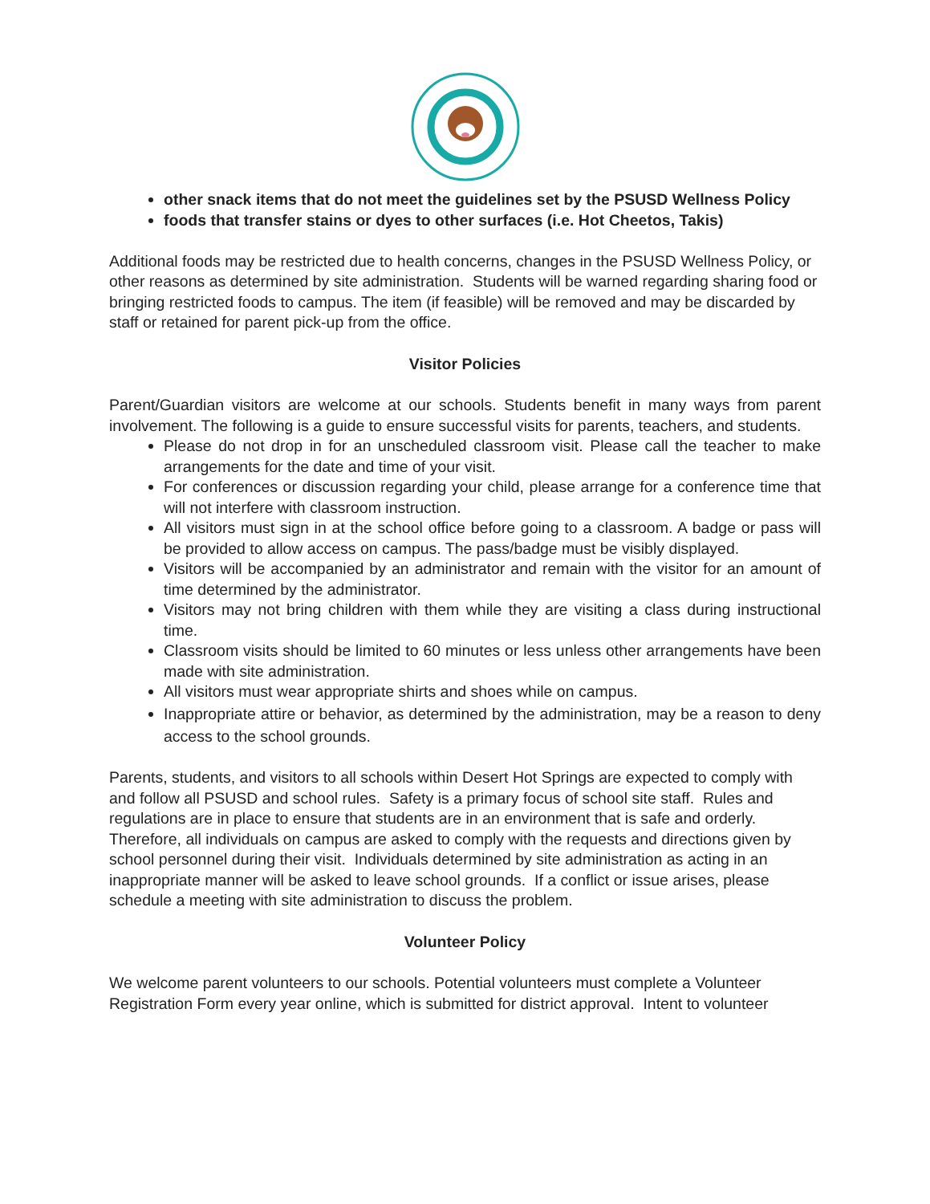other snack items that do not meet the guidelines set by the PSUSD Wellness Policy
foods that transfer stains or dyes to other surfaces (i.e. Hot Cheetos, Takis)
Additional foods may be restricted due to health concerns, changes in the PSUSD Wellness Policy, or other reasons as determined by site administration. Students will be warned regarding sharing food or bringing restricted foods to campus. The item (if feasible) will be removed and may be discarded by staff or retained for parent pick-up from the office.
Visitor Policies
Parent/Guardian visitors are welcome at our schools. Students benefit in many ways from parent involvement. The following is a guide to ensure successful visits for parents, teachers, and students.
Please do not drop in for an unscheduled classroom visit. Please call the teacher to make arrangements for the date and time of your visit.
For conferences or discussion regarding your child, please arrange for a conference time that will not interfere with classroom instruction.
All visitors must sign in at the school office before going to a classroom. A badge or pass will be provided to allow access on campus. The pass/badge must be visibly displayed.
Visitors will be accompanied by an administrator and remain with the visitor for an amount of time determined by the administrator.
Visitors may not bring children with them while they are visiting a class during instructional time.
Classroom visits should be limited to 60 minutes or less unless other arrangements have been made with site administration.
All visitors must wear appropriate shirts and shoes while on campus.
Inappropriate attire or behavior, as determined by the administration, may be a reason to deny access to the school grounds.
Parents, students, and visitors to all schools within Desert Hot Springs are expected to comply with and follow all PSUSD and school rules. Safety is a primary focus of school site staff. Rules and regulations are in place to ensure that students are in an environment that is safe and orderly. Therefore, all individuals on campus are asked to comply with the requests and directions given by school personnel during their visit. Individuals determined by site administration as acting in an inappropriate manner will be asked to leave school grounds. If a conflict or issue arises, please schedule a meeting with site administration to discuss the problem.
Volunteer Policy
We welcome parent volunteers to our schools. Potential volunteers must complete a Volunteer Registration Form every year online, which is submitted for district approval. Intent to volunteer